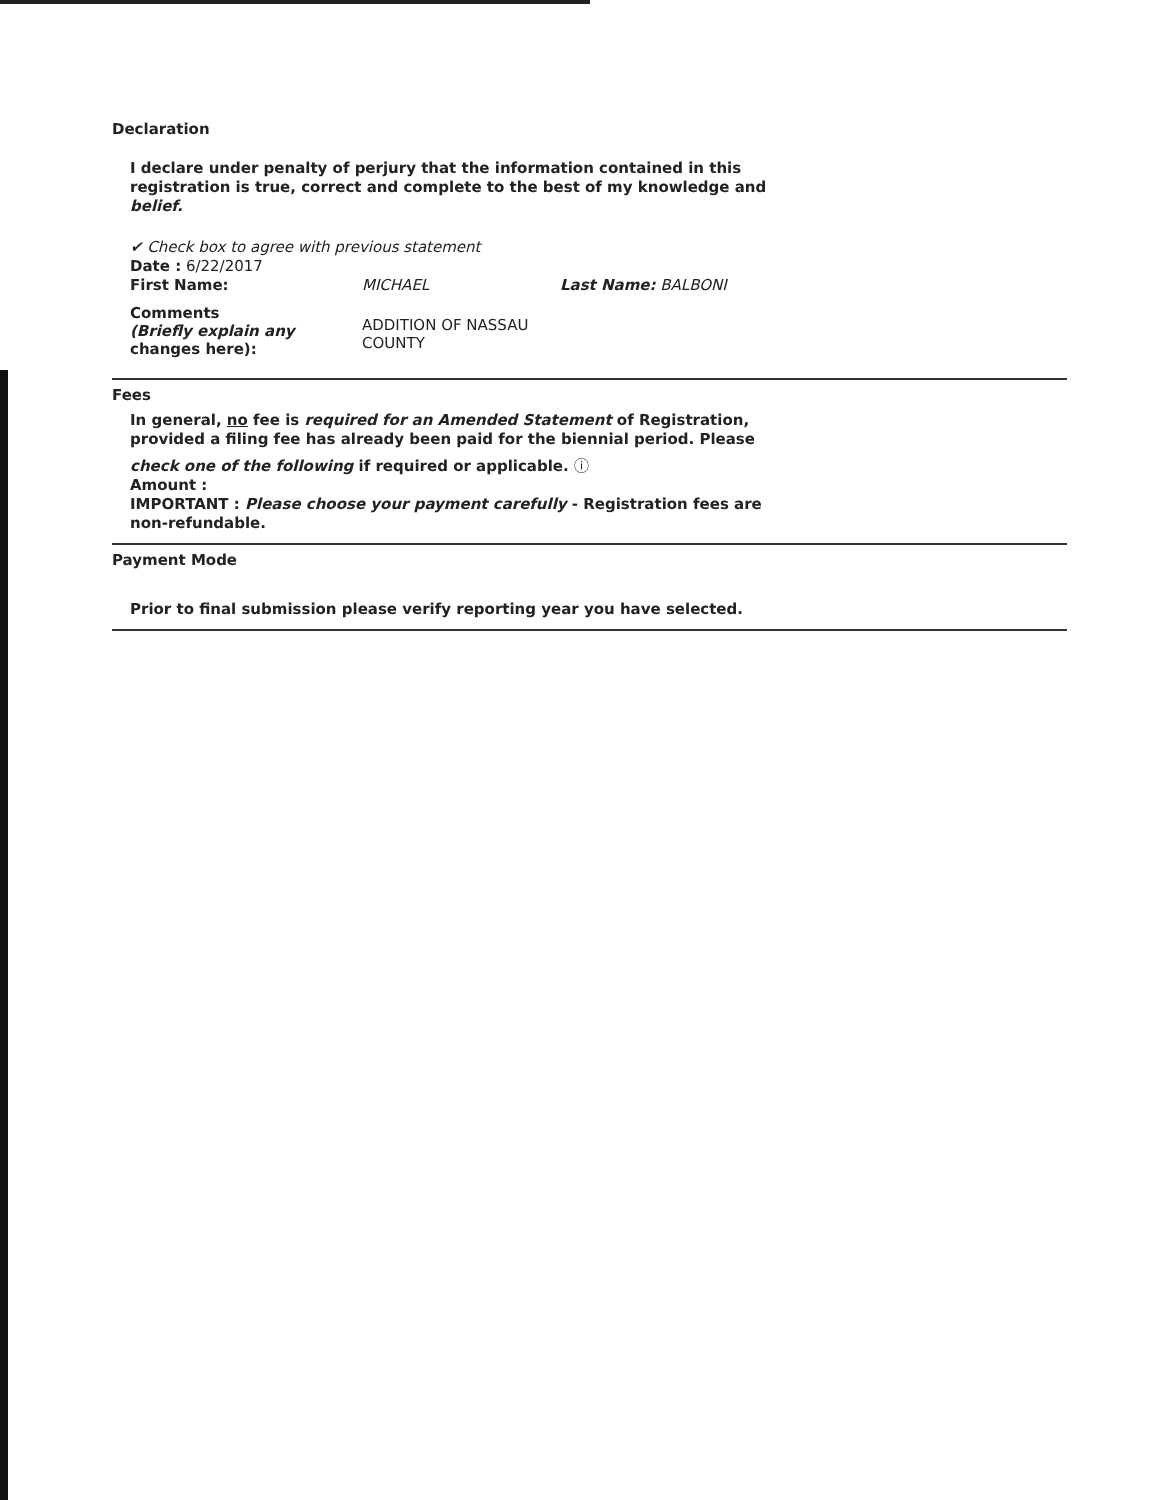Declaration
I declare under penalty of perjury that the information contained in this registration is true, correct and complete to the best of my knowledge and belief.
✔ Check box to agree with previous statement
Date : 6/22/2017
First Name: MICHAEL Last Name: BALBONI
Comments
(Briefly explain any
changes here): ADDITION OF NASSAU
COUNTY
Fees
In general, no fee is required for an Amended Statement of Registration, provided a filing fee has already been paid for the biennial period. Please
check one of the following if required or applicable. ⓘ
Amount :
IMPORTANT : Please choose your payment carefully - Registration fees are non-refundable.
Payment Mode
Prior to final submission please verify reporting year you have selected.